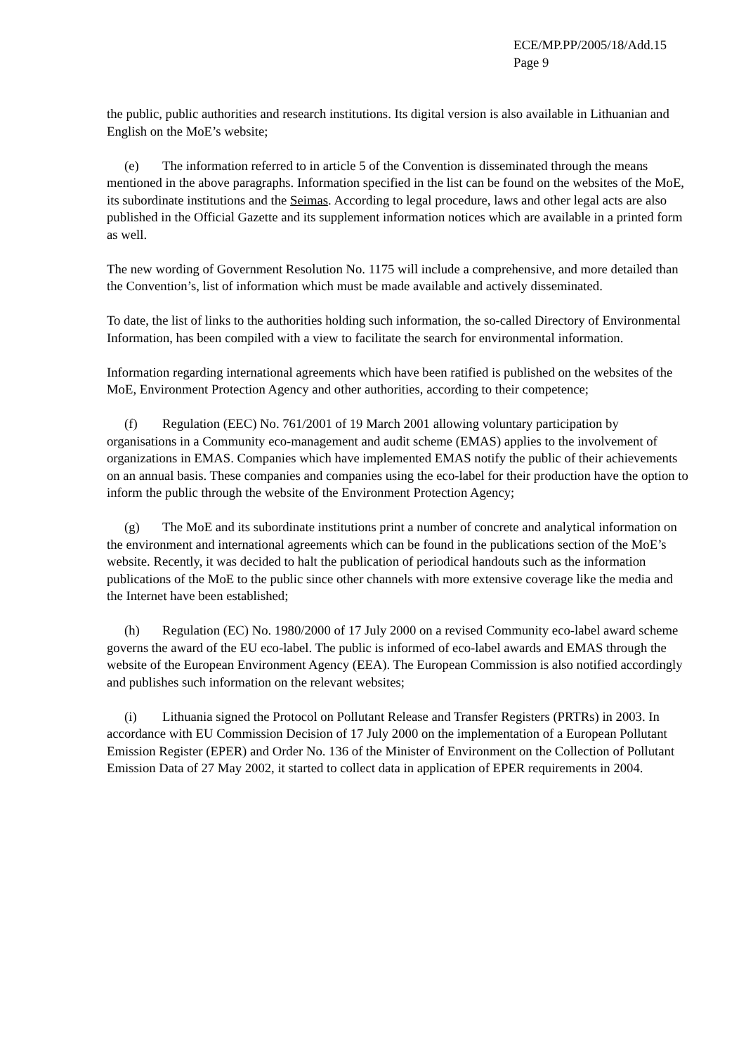ECE/MP.PP/2005/18/Add.15
Page 9
the public, public authorities and research institutions. Its digital version is also available in Lithuanian and English on the MoE’s website;
(e) The information referred to in article 5 of the Convention is disseminated through the means mentioned in the above paragraphs. Information specified in the list can be found on the websites of the MoE, its subordinate institutions and the Seimas. According to legal procedure, laws and other legal acts are also published in the Official Gazette and its supplement information notices which are available in a printed form as well.
The new wording of Government Resolution No. 1175 will include a comprehensive, and more detailed than the Convention’s, list of information which must be made available and actively disseminated.
To date, the list of links to the authorities holding such information, the so-called Directory of Environmental Information, has been compiled with a view to facilitate the search for environmental information.
Information regarding international agreements which have been ratified is published on the websites of the MoE, Environment Protection Agency and other authorities, according to their competence;
(f) Regulation (EEC) No. 761/2001 of 19 March 2001 allowing voluntary participation by organisations in a Community eco-management and audit scheme (EMAS) applies to the involvement of organizations in EMAS. Companies which have implemented EMAS notify the public of their achievements on an annual basis. These companies and companies using the eco-label for their production have the option to inform the public through the website of the Environment Protection Agency;
(g) The MoE and its subordinate institutions print a number of concrete and analytical information on the environment and international agreements which can be found in the publications section of the MoE’s website. Recently, it was decided to halt the publication of periodical handouts such as the information publications of the MoE to the public since other channels with more extensive coverage like the media and the Internet have been established;
(h) Regulation (EC) No. 1980/2000 of 17 July 2000 on a revised Community eco-label award scheme governs the award of the EU eco-label. The public is informed of eco-label awards and EMAS through the website of the European Environment Agency (EEA). The European Commission is also notified accordingly and publishes such information on the relevant websites;
(i) Lithuania signed the Protocol on Pollutant Release and Transfer Registers (PRTRs) in 2003. In accordance with EU Commission Decision of 17 July 2000 on the implementation of a European Pollutant Emission Register (EPER) and Order No. 136 of the Minister of Environment on the Collection of Pollutant Emission Data of 27 May 2002, it started to collect data in application of EPER requirements in 2004.